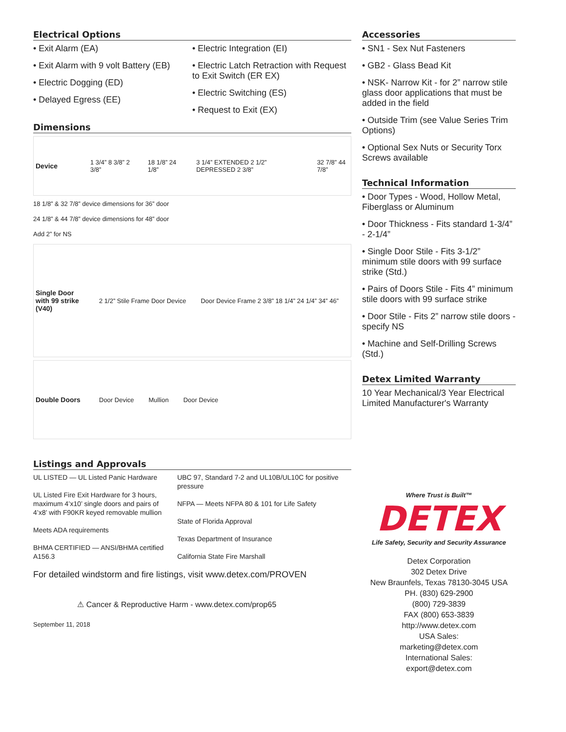Electrical Options
• Exit Alarm (EA)
• Exit Alarm with 9 volt Battery (EB)
• Electric Dogging (ED)
• Delayed Egress (EE)
• Electric Integration (EI)
• Electric Latch Retraction with Request to Exit Switch (ER EX)
• Electric Switching (ES)
• Request to Exit (EX)
Dimensions
Device 1 3/4” 8 3/8” 2 3/8” 18 1/8” 24 1/8” 3 1/4” EXTENDED 2 1/2” DEPRESSED 2 3/8” 32 7/8” 44 7/8”
18 1/8” & 32 7/8” device dimensions for 36” door
24 1/8” & 44 7/8” device dimensions for 48” door
Add 2” for NS
Single Door with 99 strike (V40) 2 1/2” Stile Frame Door Device Door Device Frame 2 3/8” 18 1/4” 24 1/4” 34” 46”
Double Doors Door Device Mullion Door Device
Listings and Approvals
UL LISTED — UL Listed Panic Hardware
UL Listed Fire Exit Hardware for 3 hours, maximum 4’x10’ single doors and pairs of 4’x8’ with F90KR keyed removable mullion
Meets ADA requirements
BHMA CERTIFIED — ANSI/BHMA certified A156.3
UBC 97, Standard 7-2 and UL10B/UL10C for positive pressure
NFPA — Meets NFPA 80 & 101 for Life Safety
State of Florida Approval
Texas Department of Insurance
California State Fire Marshall
For detailed windstorm and fire listings, visit www.detex.com/PROVEN
⚠ Cancer & Reproductive Harm - www.detex.com/prop65
September 11, 2018
Accessories
• SN1 - Sex Nut Fasteners
• GB2 - Glass Bead Kit
• NSK- Narrow Kit - for 2” narrow stile glass door applications that must be added in the field
• Outside Trim (see Value Series Trim Options)
• Optional Sex Nuts or Security Torx Screws available
Technical Information
• Door Types - Wood, Hollow Metal, Fiberglass or Aluminum
• Door Thickness - Fits standard 1-3/4” - 2-1/4”
• Single Door Stile - Fits 3-1/2” minimum stile doors with 99 surface strike (Std.)
• Pairs of Doors Stile - Fits 4” minimum stile doors with 99 surface strike
• Door Stile - Fits 2” narrow stile doors - specify NS
• Machine and Self-Drilling Screws (Std.)
Detex Limited Warranty
10 Year Mechanical/3 Year Electrical Limited Manufacturer's Warranty
Where Trust is Built™
DETEX
Life Safety, Security and Security Assurance
Detex Corporation
302 Detex Drive
New Braunfels, Texas 78130-3045 USA
PH. (830) 629-2900
(800) 729-3839
FAX (800) 653-3839
http://www.detex.com
USA Sales:
marketing@detex.com
International Sales:
export@detex.com